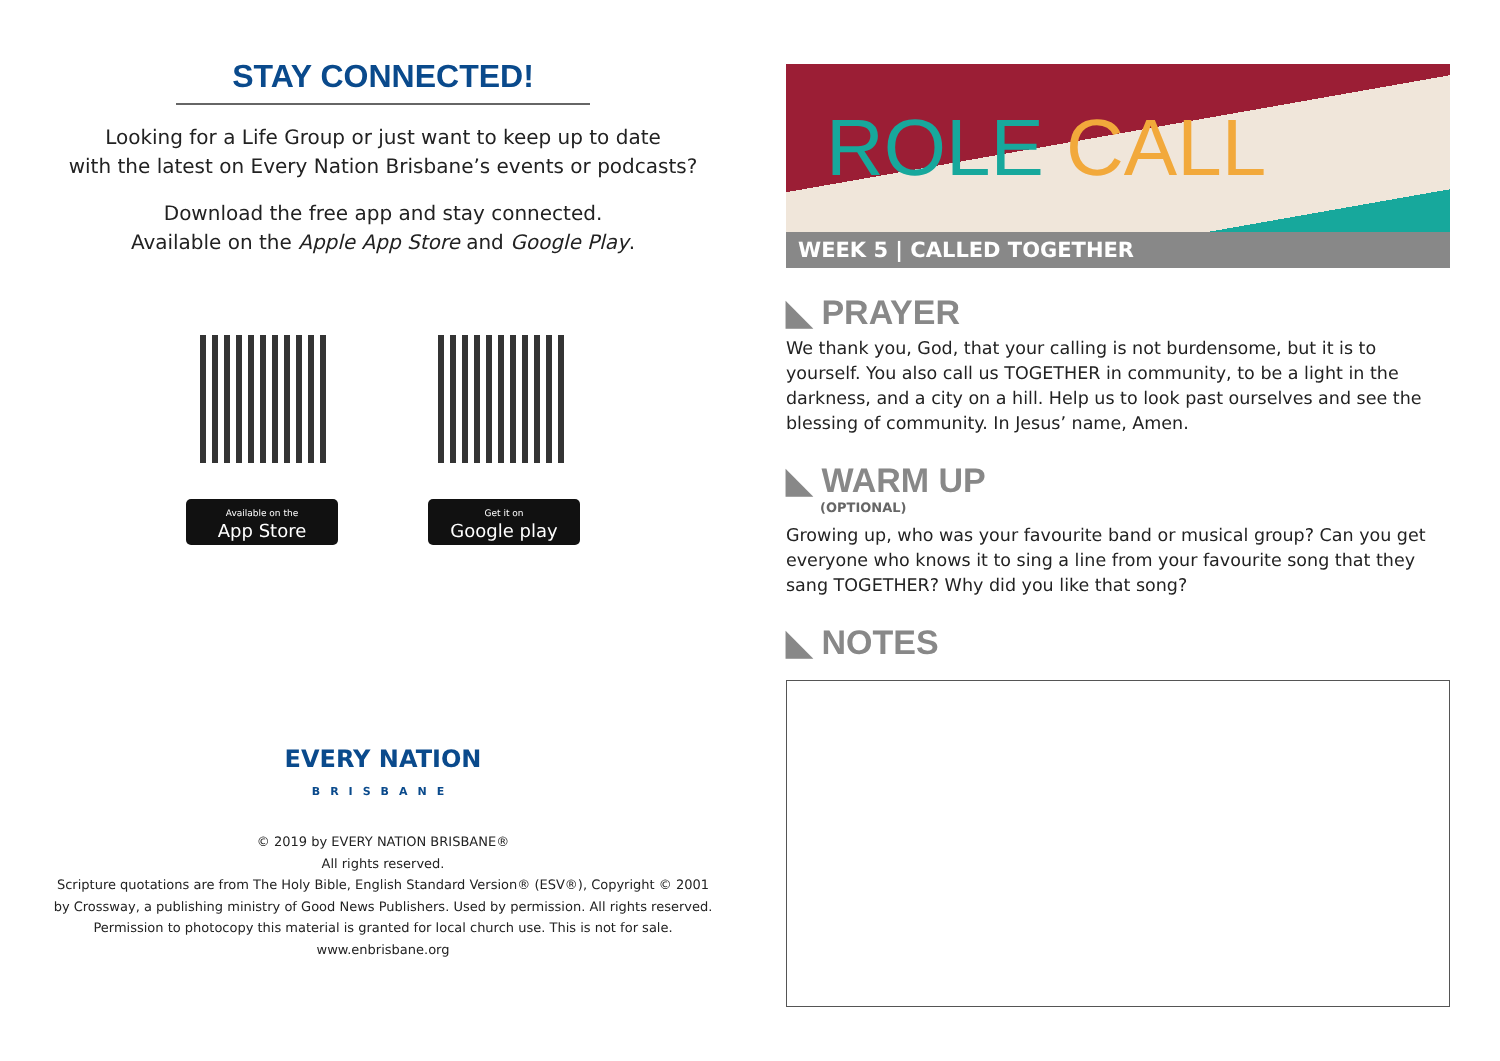STAY CONNECTED!
Looking for a Life Group or just want to keep up to date
with the latest on Every Nation Brisbane’s events or podcasts?
Download the free app and stay connected.
Available on the Apple App Store and Google Play.
Available on the
App Store
Get it on
Google play
EVERY NATION
BRISBANE
© 2019 by EVERY NATION BRISBANE®
All rights reserved.
Scripture quotations are from The Holy Bible, English Standard Version® (ESV®), Copyright © 2001
by Crossway, a publishing ministry of Good News Publishers. Used by permission. All rights reserved.
Permission to photocopy this material is granted for local church use. This is not for sale.
www.enbrisbane.org
ROLE CALL
WEEK 5 | CALLED TOGETHER
◣ PRAYER
We thank you, God, that your calling is not burdensome, but it is to yourself. You also call us TOGETHER in community, to be a light in the darkness, and a city on a hill. Help us to look past ourselves and see the blessing of community. In Jesus’ name, Amen.
◣ WARM UP
(OPTIONAL)
Growing up, who was your favourite band or musical group? Can you get everyone who knows it to sing a line from your favourite song that they sang TOGETHER? Why did you like that song?
◣ NOTES